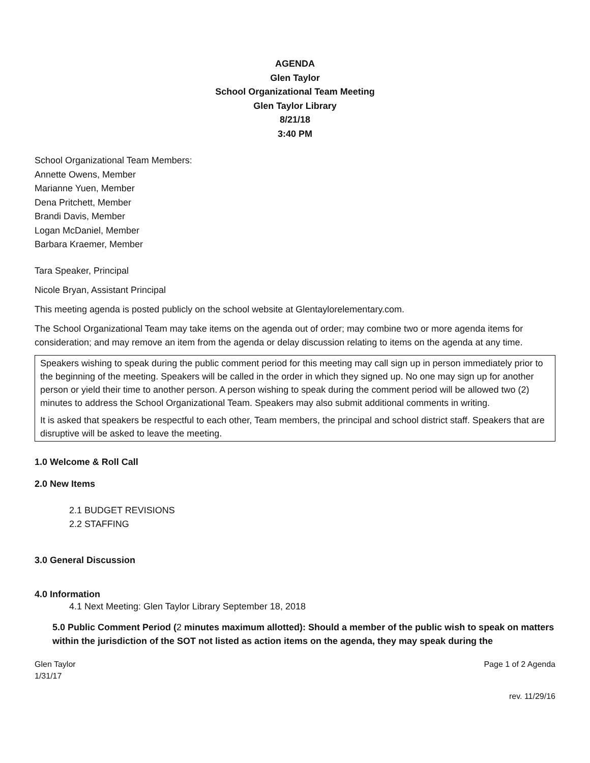AGENDA
Glen Taylor
School Organizational Team Meeting
Glen Taylor Library
8/21/18
3:40 PM
School Organizational Team Members:
Annette Owens, Member
Marianne Yuen, Member
Dena Pritchett, Member
Brandi Davis, Member
Logan McDaniel, Member
Barbara Kraemer, Member
Tara Speaker, Principal
Nicole Bryan, Assistant Principal
This meeting agenda is posted publicly on the school website at Glentaylorelementary.com.
The School Organizational Team may take items on the agenda out of order; may combine two or more agenda items for consideration; and may remove an item from the agenda or delay discussion relating to items on the agenda at any time.
Speakers wishing to speak during the public comment period for this meeting may call sign up in person immediately prior to the beginning of the meeting. Speakers will be called in the order in which they signed up. No one may sign up for another person or yield their time to another person. A person wishing to speak during the comment period will be allowed two (2) minutes to address the School Organizational Team. Speakers may also submit additional comments in writing.
It is asked that speakers be respectful to each other, Team members, the principal and school district staff. Speakers that are disruptive will be asked to leave the meeting.
1.0 Welcome & Roll Call
2.0 New Items
2.1 BUDGET REVISIONS
2.2 STAFFING
3.0 General Discussion
4.0 Information
4.1 Next Meeting: Glen Taylor Library September 18, 2018
5.0 Public Comment Period (2 minutes maximum allotted): Should a member of the public wish to speak on matters within the jurisdiction of the SOT not listed as action items on the agenda, they may speak during the
Glen Taylor
1/31/17
Page 1 of 2 Agenda
rev. 11/29/16